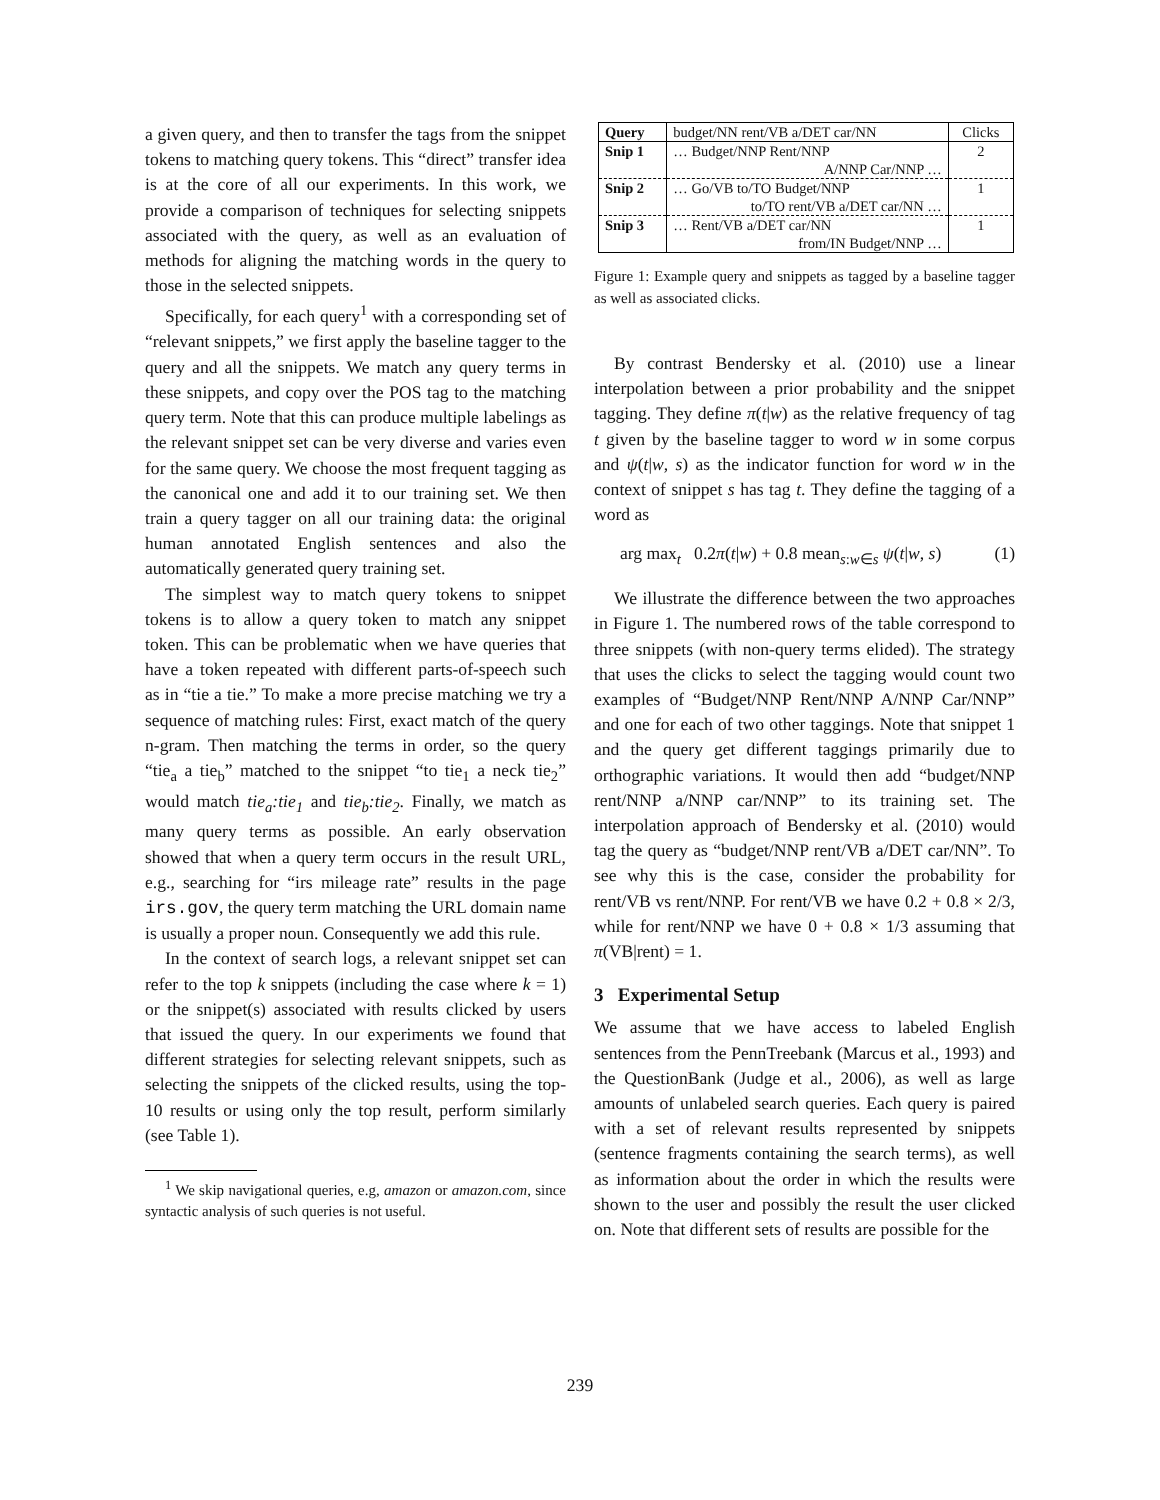a given query, and then to transfer the tags from the snippet tokens to matching query tokens. This “direct” transfer idea is at the core of all our experiments. In this work, we provide a comparison of techniques for selecting snippets associated with the query, as well as an evaluation of methods for aligning the matching words in the query to those in the selected snippets.
Specifically, for each query<sup>1</sup> with a corresponding set of “relevant snippets,” we first apply the baseline tagger to the query and all the snippets. We match any query terms in these snippets, and copy over the POS tag to the matching query term. Note that this can produce multiple labelings as the relevant snippet set can be very diverse and varies even for the same query. We choose the most frequent tagging as the canonical one and add it to our training set. We then train a query tagger on all our training data: the original human annotated English sentences and also the automatically generated query training set.
The simplest way to match query tokens to snippet tokens is to allow a query token to match any snippet token. This can be problematic when we have queries that have a token repeated with different parts-of-speech such as in “tie a tie.” To make a more precise matching we try a sequence of matching rules: First, exact match of the query n-gram. Then matching the terms in order, so the query “tie<sub>a</sub> a tie<sub>b</sub>” matched to the snippet “to tie<sub>1</sub> a neck tie<sub>2</sub>” would match tie<sub>a</sub>:tie<sub>1</sub> and tie<sub>b</sub>:tie<sub>2</sub>. Finally, we match as many query terms as possible. An early observation showed that when a query term occurs in the result URL, e.g., searching for “irs mileage rate” results in the page irs.gov, the query term matching the URL domain name is usually a proper noun. Consequently we add this rule.
In the context of search logs, a relevant snippet set can refer to the top k snippets (including the case where k = 1) or the snippet(s) associated with results clicked by users that issued the query. In our experiments we found that different strategies for selecting relevant snippets, such as selecting the snippets of the clicked results, using the top-10 results or using only the top result, perform similarly (see Table 1).
<sup>1</sup> We skip navigational queries, e.g, amazon or amazon.com, since syntactic analysis of such queries is not useful.
| Query | budget/NN rent/VB a/DET car/NN | Clicks |
| Snip 1 | … Budget/NNP Rent/NNP | 2 |
| | A/NNP Car/NNP … | |
| Snip 2 | … Go/VB to/TO Budget/NNP | 1 |
| | to/TO rent/VB a/DET car/NN … | |
| Snip 3 | … Rent/VB a/DET car/NN | 1 |
| | from/IN Budget/NNP … | |
Figure 1: Example query and snippets as tagged by a baseline tagger as well as associated clicks.
By contrast Bendersky et al. (2010) use a linear interpolation between a prior probability and the snippet tagging. They define π(t|w) as the relative frequency of tag t given by the baseline tagger to word w in some corpus and ψ(t|w, s) as the indicator function for word w in the context of snippet s has tag t. They define the tagging of a word as
arg max<sub>t</sub> 0.2π(t|w) + 0.8 mean<sub>s:w∈s</sub> ψ(t|w, s) (1)
We illustrate the difference between the two approaches in Figure 1. The numbered rows of the table correspond to three snippets (with non-query terms elided). The strategy that uses the clicks to select the tagging would count two examples of “Budget/NNP Rent/NNP A/NNP Car/NNP” and one for each of two other taggings. Note that snippet 1 and the query get different taggings primarily due to orthographic variations. It would then add “budget/NNP rent/NNP a/NNP car/NNP” to its training set. The interpolation approach of Bendersky et al. (2010) would tag the query as “budget/NNP rent/VB a/DET car/NN”. To see why this is the case, consider the probability for rent/VB vs rent/NNP. For rent/VB we have 0.2 + 0.8 × 2/3, while for rent/NNP we have 0 + 0.8 × 1/3 assuming that π(VB|rent) = 1.
3 Experimental Setup
We assume that we have access to labeled English sentences from the PennTreebank (Marcus et al., 1993) and the QuestionBank (Judge et al., 2006), as well as large amounts of unlabeled search queries. Each query is paired with a set of relevant results represented by snippets (sentence fragments containing the search terms), as well as information about the order in which the results were shown to the user and possibly the result the user clicked on. Note that different sets of results are possible for the
239